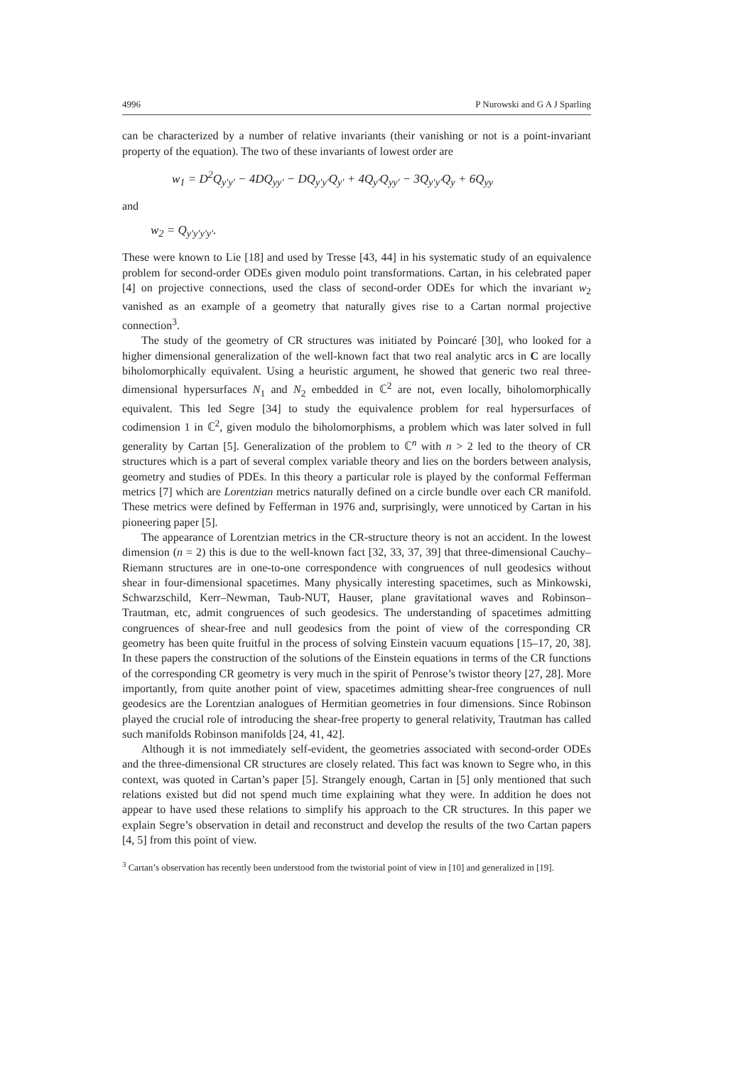4996 P Nurowski and G A J Sparling
can be characterized by a number of relative invariants (their vanishing or not is a point-invariant property of the equation). The two of these invariants of lowest order are
w<sub>1</sub> = D<sup>2</sup>Q<sub>y′y′</sub> − 4DQ<sub>yy′</sub> − DQ<sub>y′y′</sub>Q<sub>y′</sub> + 4Q<sub>y′</sub>Q<sub>yy′</sub> − 3Q<sub>y′y′</sub>Q<sub>y</sub> + 6Q<sub>yy</sub>
and
w<sub>2</sub> = Q<sub>y′y′y′y′</sub>.
These were known to Lie [18] and used by Tresse [43, 44] in his systematic study of an equivalence problem for second-order ODEs given modulo point transformations. Cartan, in his celebrated paper [4] on projective connections, used the class of second-order ODEs for which the invariant w<sub>2</sub> vanished as an example of a geometry that naturally gives rise to a Cartan normal projective connection<sup>3</sup>.
The study of the geometry of CR structures was initiated by Poincaré [30], who looked for a higher dimensional generalization of the well-known fact that two real analytic arcs in C are locally biholomorphically equivalent. Using a heuristic argument, he showed that generic two real three-dimensional hypersurfaces N<sub>1</sub> and N<sub>2</sub> embedded in ℂ<sup>2</sup> are not, even locally, biholomorphically equivalent. This led Segre [34] to study the equivalence problem for real hypersurfaces of codimension 1 in ℂ<sup>2</sup>, given modulo the biholomorphisms, a problem which was later solved in full generality by Cartan [5]. Generalization of the problem to ℂ<sup>n</sup> with n > 2 led to the theory of CR structures which is a part of several complex variable theory and lies on the borders between analysis, geometry and studies of PDEs. In this theory a particular role is played by the conformal Fefferman metrics [7] which are Lorentzian metrics naturally defined on a circle bundle over each CR manifold. These metrics were defined by Fefferman in 1976 and, surprisingly, were unnoticed by Cartan in his pioneering paper [5].
The appearance of Lorentzian metrics in the CR-structure theory is not an accident. In the lowest dimension (n = 2) this is due to the well-known fact [32, 33, 37, 39] that three-dimensional Cauchy–Riemann structures are in one-to-one correspondence with congruences of null geodesics without shear in four-dimensional spacetimes. Many physically interesting spacetimes, such as Minkowski, Schwarzschild, Kerr–Newman, Taub-NUT, Hauser, plane gravitational waves and Robinson–Trautman, etc, admit congruences of such geodesics. The understanding of spacetimes admitting congruences of shear-free and null geodesics from the point of view of the corresponding CR geometry has been quite fruitful in the process of solving Einstein vacuum equations [15–17, 20, 38]. In these papers the construction of the solutions of the Einstein equations in terms of the CR functions of the corresponding CR geometry is very much in the spirit of Penrose’s twistor theory [27, 28]. More importantly, from quite another point of view, spacetimes admitting shear-free congruences of null geodesics are the Lorentzian analogues of Hermitian geometries in four dimensions. Since Robinson played the crucial role of introducing the shear-free property to general relativity, Trautman has called such manifolds Robinson manifolds [24, 41, 42].
Although it is not immediately self-evident, the geometries associated with second-order ODEs and the three-dimensional CR structures are closely related. This fact was known to Segre who, in this context, was quoted in Cartan’s paper [5]. Strangely enough, Cartan in [5] only mentioned that such relations existed but did not spend much time explaining what they were. In addition he does not appear to have used these relations to simplify his approach to the CR structures. In this paper we explain Segre’s observation in detail and reconstruct and develop the results of the two Cartan papers [4, 5] from this point of view.
<sup>3</sup> Cartan’s observation has recently been understood from the twistorial point of view in [10] and generalized in [19].